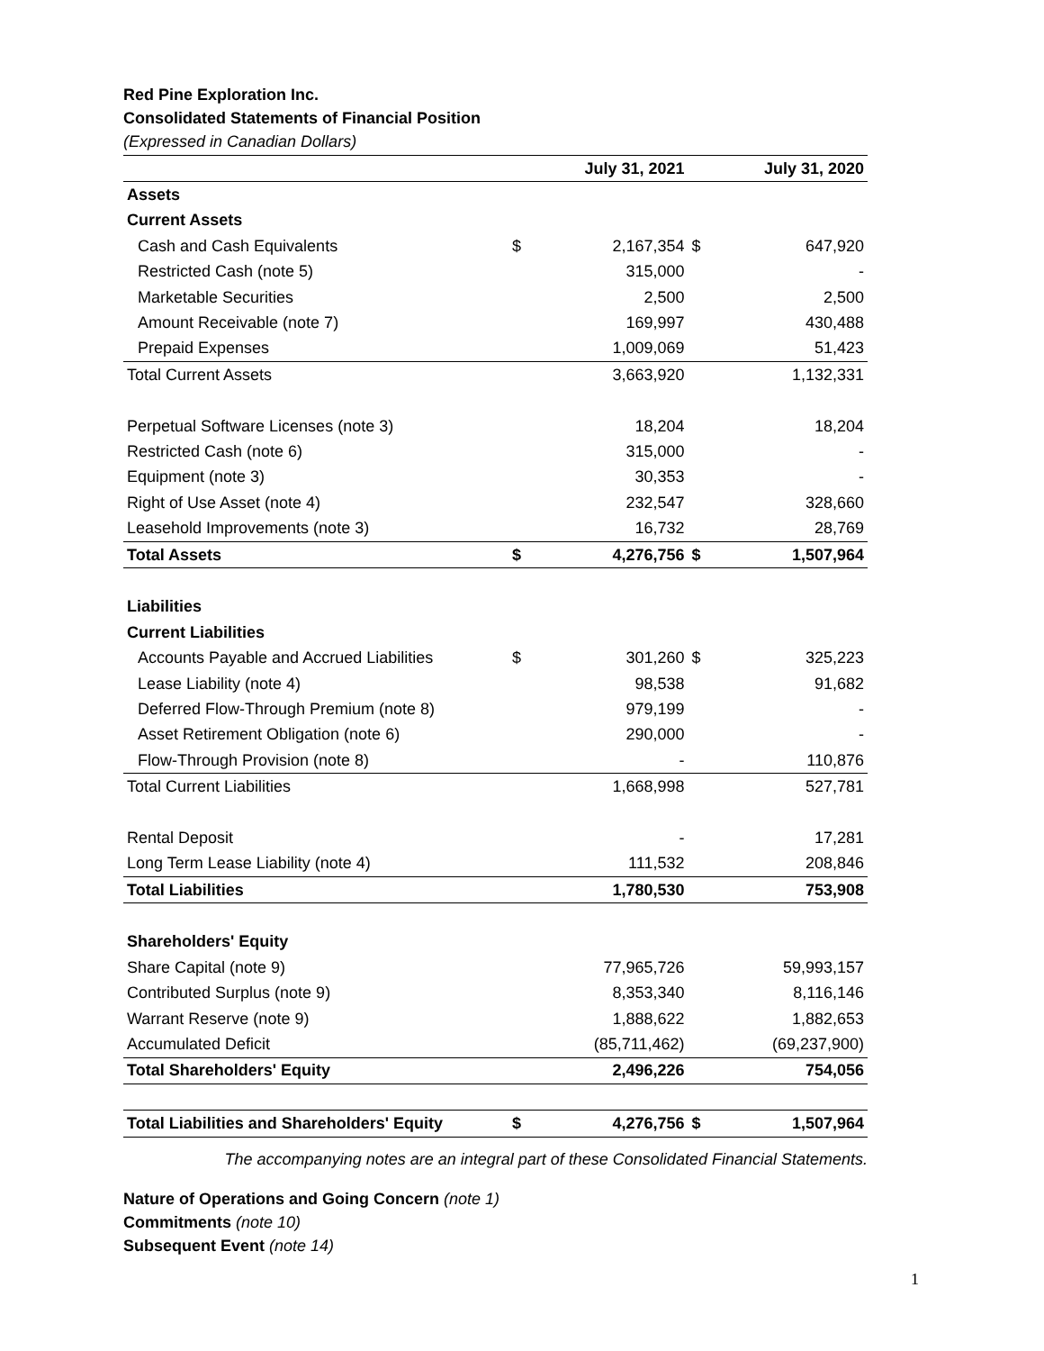Red Pine Exploration Inc.
Consolidated Statements of Financial Position
(Expressed in Canadian Dollars)
| | | July 31, 2021 | | July 31, 2020 |
| --- | --- | --- | --- | --- |
| Assets | | | | |
| Current Assets | | | | |
| Cash and Cash Equivalents | $ | 2,167,354 | $ | 647,920 |
| Restricted Cash (note 5) | | 315,000 | | - |
| Marketable Securities | | 2,500 | | 2,500 |
| Amount Receivable (note 7) | | 169,997 | | 430,488 |
| Prepaid Expenses | | 1,009,069 | | 51,423 |
| Total Current Assets | | 3,663,920 | | 1,132,331 |
| Perpetual Software Licenses (note 3) | | 18,204 | | 18,204 |
| Restricted Cash (note 6) | | 315,000 | | - |
| Equipment (note 3) | | 30,353 | | - |
| Right of Use Asset (note 4) | | 232,547 | | 328,660 |
| Leasehold Improvements (note 3) | | 16,732 | | 28,769 |
| Total Assets | $ | 4,276,756 | $ | 1,507,964 |
| Liabilities | | | | |
| Current Liabilities | | | | |
| Accounts Payable and Accrued Liabilities | $ | 301,260 | $ | 325,223 |
| Lease Liability (note 4) | | 98,538 | | 91,682 |
| Deferred Flow-Through Premium (note 8) | | 979,199 | | - |
| Asset Retirement Obligation (note 6) | | 290,000 | | - |
| Flow-Through Provision (note 8) | | - | | 110,876 |
| Total Current Liabilities | | 1,668,998 | | 527,781 |
| Rental Deposit | | - | | 17,281 |
| Long Term Lease Liability (note 4) | | 111,532 | | 208,846 |
| Total Liabilities | | 1,780,530 | | 753,908 |
| Shareholders' Equity | | | | |
| Share Capital (note 9) | | 77,965,726 | | 59,993,157 |
| Contributed Surplus (note 9) | | 8,353,340 | | 8,116,146 |
| Warrant Reserve (note 9) | | 1,888,622 | | 1,882,653 |
| Accumulated Deficit | | (85,711,462) | | (69,237,900) |
| Total Shareholders' Equity | | 2,496,226 | | 754,056 |
| Total Liabilities and Shareholders' Equity | $ | 4,276,756 | $ | 1,507,964 |
The accompanying notes are an integral part of these Consolidated Financial Statements.
Nature of Operations and Going Concern (note 1)
Commitments (note 10)
Subsequent Event (note 14)
1